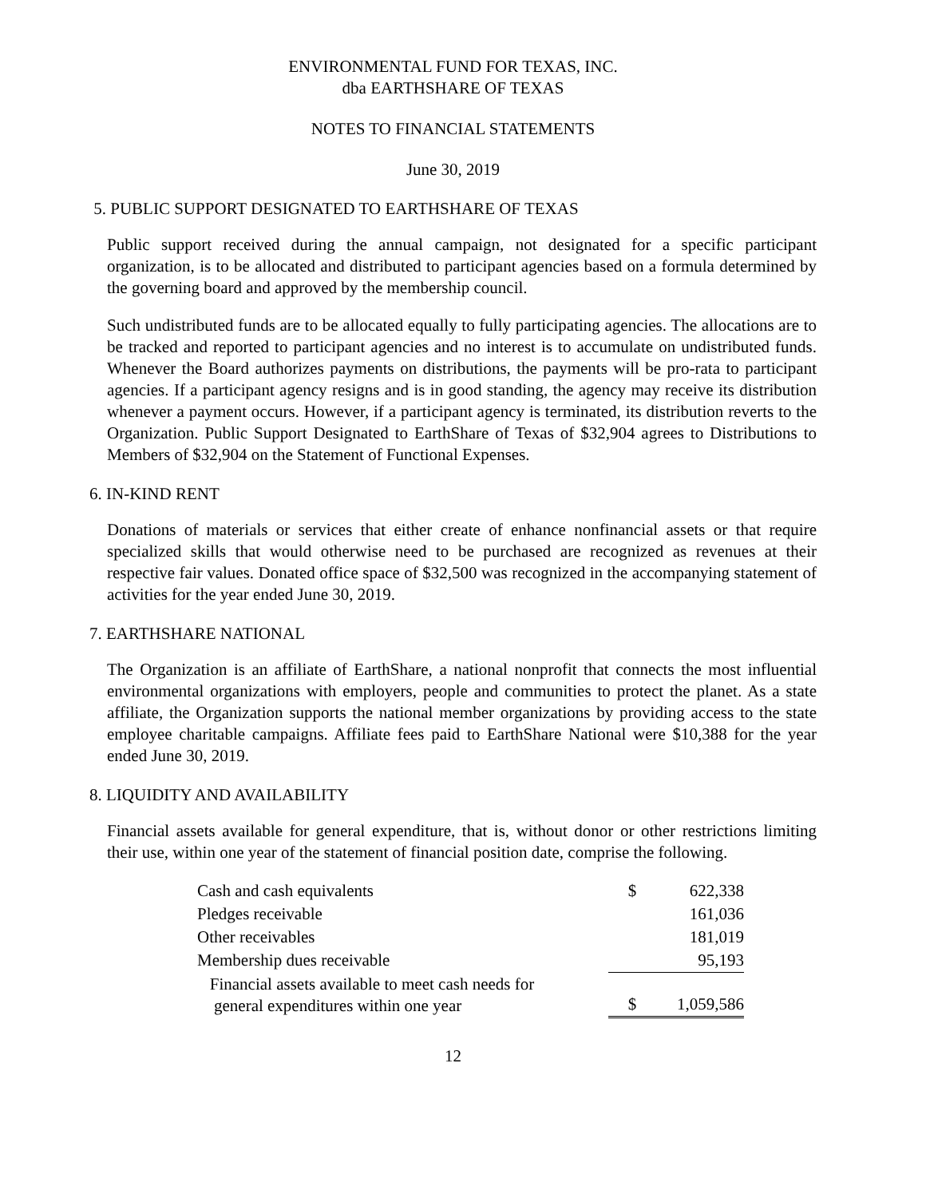ENVIRONMENTAL FUND FOR TEXAS, INC.
dba EARTHSHARE OF TEXAS
NOTES TO FINANCIAL STATEMENTS
June 30, 2019
5. PUBLIC SUPPORT DESIGNATED TO EARTHSHARE OF TEXAS
Public support received during the annual campaign, not designated for a specific participant organization, is to be allocated and distributed to participant agencies based on a formula determined by the governing board and approved by the membership council.
Such undistributed funds are to be allocated equally to fully participating agencies. The allocations are to be tracked and reported to participant agencies and no interest is to accumulate on undistributed funds. Whenever the Board authorizes payments on distributions, the payments will be pro-rata to participant agencies. If a participant agency resigns and is in good standing, the agency may receive its distribution whenever a payment occurs. However, if a participant agency is terminated, its distribution reverts to the Organization. Public Support Designated to EarthShare of Texas of $32,904 agrees to Distributions to Members of $32,904 on the Statement of Functional Expenses.
6. IN-KIND RENT
Donations of materials or services that either create of enhance nonfinancial assets or that require specialized skills that would otherwise need to be purchased are recognized as revenues at their respective fair values. Donated office space of $32,500 was recognized in the accompanying statement of activities for the year ended June 30, 2019.
7. EARTHSHARE NATIONAL
The Organization is an affiliate of EarthShare, a national nonprofit that connects the most influential environmental organizations with employers, people and communities to protect the planet. As a state affiliate, the Organization supports the national member organizations by providing access to the state employee charitable campaigns. Affiliate fees paid to EarthShare National were $10,388 for the year ended June 30, 2019.
8. LIQUIDITY AND AVAILABILITY
Financial assets available for general expenditure, that is, without donor or other restrictions limiting their use, within one year of the statement of financial position date, comprise the following.
| Cash and cash equivalents | $ | 622,338 |
| Pledges receivable | | 161,036 |
| Other receivables | | 181,019 |
| Membership dues receivable | | 95,193 |
| Financial assets available to meet cash needs for general expenditures within one year | $ | 1,059,586 |
12